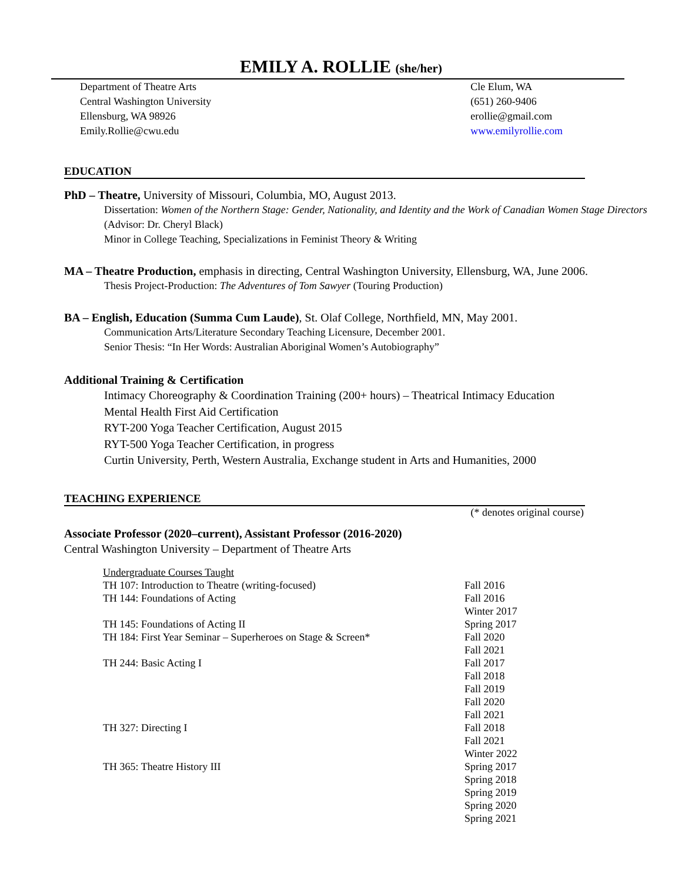EMILY A. ROLLIE (she/her)
Department of Theatre Arts
Central Washington University
Ellensburg, WA 98926
Emily.Rollie@cwu.edu
Cle Elum, WA
(651) 260-9406
erollie@gmail.com
www.emilyrollie.com
EDUCATION
PhD – Theatre, University of Missouri, Columbia, MO, August 2013.
Dissertation: Women of the Northern Stage: Gender, Nationality, and Identity and the Work of Canadian Women Stage Directors (Advisor: Dr. Cheryl Black)
Minor in College Teaching, Specializations in Feminist Theory & Writing
MA – Theatre Production, emphasis in directing, Central Washington University, Ellensburg, WA, June 2006.
Thesis Project-Production: The Adventures of Tom Sawyer (Touring Production)
BA – English, Education (Summa Cum Laude), St. Olaf College, Northfield, MN, May 2001.
Communication Arts/Literature Secondary Teaching Licensure, December 2001.
Senior Thesis: “In Her Words: Australian Aboriginal Women’s Autobiography”
Additional Training & Certification
Intimacy Choreography & Coordination Training (200+ hours) – Theatrical Intimacy Education
Mental Health First Aid Certification
RYT-200 Yoga Teacher Certification, August 2015
RYT-500 Yoga Teacher Certification, in progress
Curtin University, Perth, Western Australia, Exchange student in Arts and Humanities, 2000
TEACHING EXPERIENCE
(* denotes original course)
Associate Professor (2020–current), Assistant Professor (2016-2020)
Central Washington University – Department of Theatre Arts
| Undergraduate Courses Taught | |
| TH 107: Introduction to Theatre (writing-focused) | Fall 2016 |
| TH 144: Foundations of Acting | Fall 2016 Winter 2017 |
| TH 145: Foundations of Acting II | Spring 2017 |
| TH 184: First Year Seminar – Superheroes on Stage & Screen* | Fall 2020 Fall 2021 |
| TH 244: Basic Acting I | Fall 2017 Fall 2018 Fall 2019 Fall 2020 Fall 2021 |
| TH 327: Directing I | Fall 2018 Fall 2021 Winter 2022 |
| TH 365: Theatre History III | Spring 2017 Spring 2018 Spring 2019 Spring 2020 Spring 2021 |